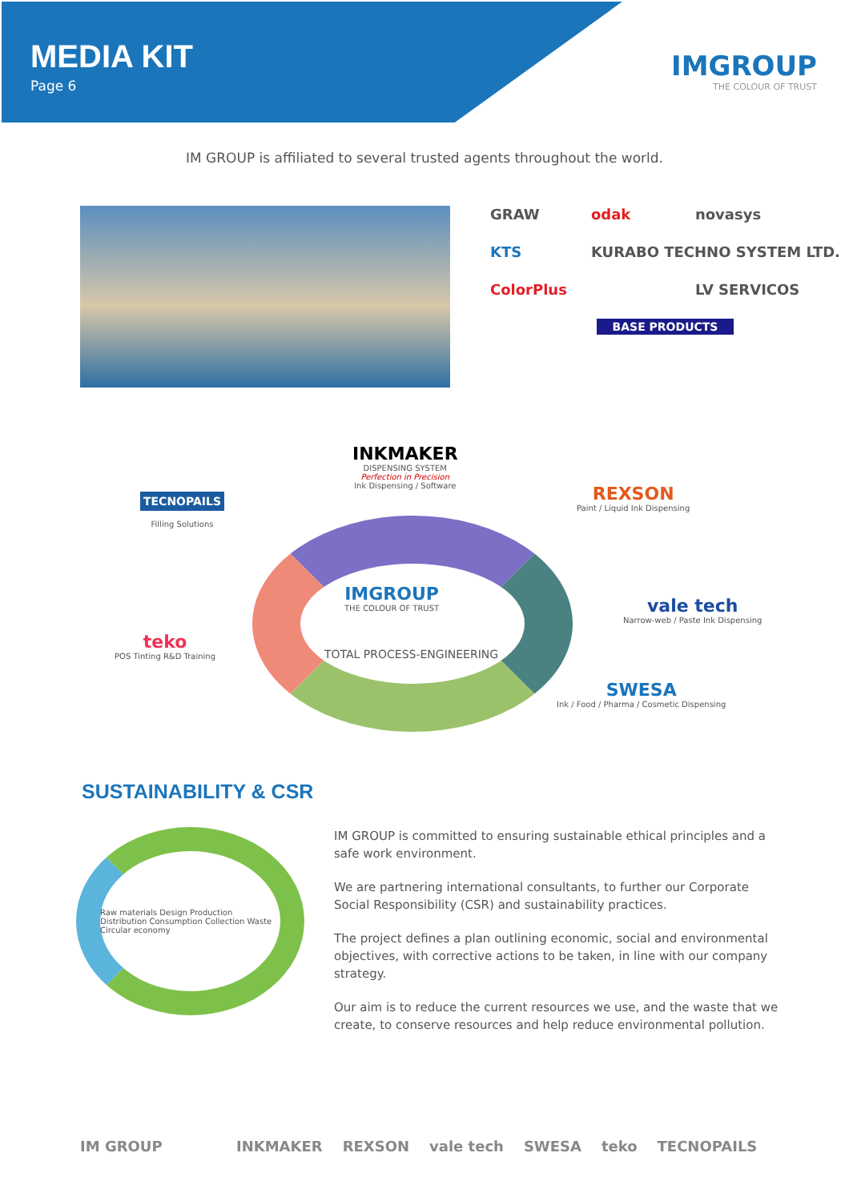MEDIA KIT
Page 6
IMGROUP
THE COLOUR OF TRUST
IM GROUP is affiliated to several trusted agents throughout the world.
GRAW odak novasys KTS KURABO TECHNO SYSTEM LTD. ColorPlus LV SERVICOS BASE PRODUCTS
INKMAKER
DISPENSING SYSTEM
Perfection in Precision
Ink Dispensing / Software
TECNOPAILS
Filling Solutions
REXSON
Paint / Liquid Ink Dispensing
IMGROUP
THE COLOUR OF TRUST
TOTAL PROCESS-ENGINEERING
vale tech
Narrow-web / Paste Ink Dispensing
teko
POS Tinting R&D Training
SWESA
Ink / Food / Pharma / Cosmetic Dispensing
SUSTAINABILITY & CSR
Raw materials Design Production Distribution Consumption Collection Waste
Circular economy
IM GROUP is committed to ensuring sustainable ethical principles and a safe work environment.
We are partnering international consultants, to further our Corporate Social Responsibility (CSR) and sustainability practices.
The project defines a plan outlining economic, social and environmental objectives, with corrective actions to be taken, in line with our company strategy.
Our aim is to reduce the current resources we use, and the waste that we create, to conserve resources and help reduce environmental pollution.
IM GROUP INKMAKER REXSON vale tech SWESA teko TECNOPAILS